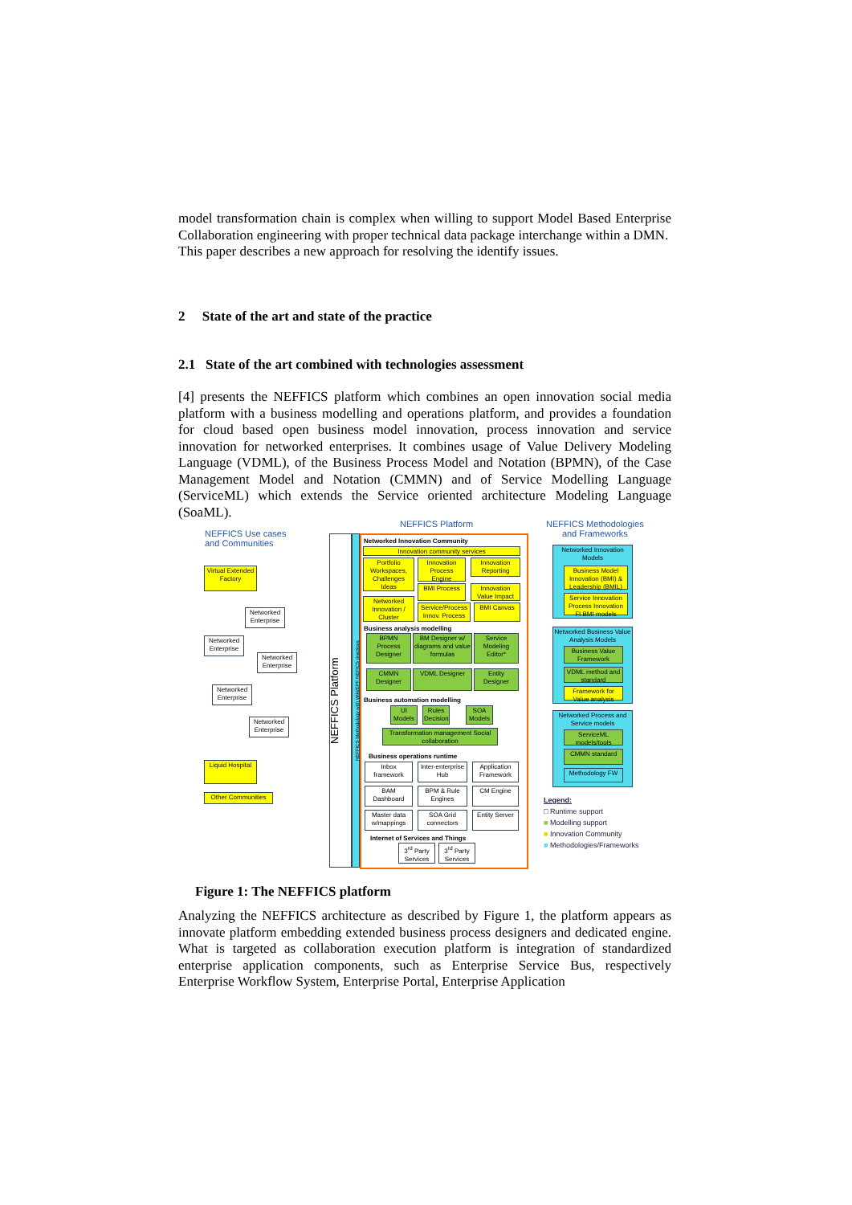model transformation chain is complex when willing to support Model Based Enterprise Collaboration engineering with proper technical data package interchange within a DMN.
This paper describes a new approach for resolving the identify issues.
2 State of the art and state of the practice
2.1 State of the art combined with technologies assessment
[4] presents the NEFFICS platform which combines an open innovation social media platform with a business modelling and operations platform, and provides a foundation for cloud based open business model innovation, process innovation and service innovation for networked enterprises. It combines usage of Value Delivery Modeling Language (VDML), of the Business Process Model and Notation (BPMN), of the Case Management Model and Notation (CMMN) and of Service Modelling Language (ServiceML) which extends the Service oriented architecture Modeling Language (SoaML).
NEFFICS Use cases
and Communities
NEFFICS Platform
NEFFICS Methodologies
and Frameworks
Virtual Extended Factory
Networked Enterprise
Networked Enterprise
Networked Enterprise
Networked Enterprise
Networked Enterprise
Liquid Hospital
Other Communities
NEFFICS Platform
NEFFICS Methodology with Wiki/EPF NEFICS practices
Networked Innovation Community
Innovation community services
Portfolio Workspaces, Challenges Ideas
Innovation Process Engine
Innovation Reporting
BMI Process
Innovation Value Impact
Networked Innovation / Cluster
Service/Process Innov. Process
BMI Canvas
Business analysis modelling
BPMN Process Designer
BM Designer w/ diagrams and value formulas
Service Modeling Editor*
CMMN Designer
VDML Designer
Entity Designer
Business automation modelling
UI Models
Rules Decision
SOA Models
Transformation management Social collaboration
Business operations runtime
Inbox framework
Inter-enterprise Hub
Application Framework
BAM Dashboard
BPM & Rule Engines
CM Engine
Master data w/mappings
SOA Grid connectors
Entity Server
Internet of Services and Things
3<sup>rd</sup> Party Services
3<sup>rd</sup> Party Services
Networked Innovation Models
Business Model Innovation (BMI) & Leadership (BMIL)
Service Innovation Process Innovation FI BMI models
Networked Business Value Analysis Models
Business Value Framework
VDML method and standard
Framework for Value analysis
Networked Process and Service models
ServiceML models/tools
CMMN standard
Methodology FW
Legend:
□ Runtime support
■ Modelling support
■ Innovation Community
■ Methodologies/Frameworks
Figure 1: The NEFFICS platform
Analyzing the NEFFICS architecture as described by Figure 1, the platform appears as innovate platform embedding extended business process designers and dedicated engine. What is targeted as collaboration execution platform is integration of standardized enterprise application components, such as Enterprise Service Bus, respectively Enterprise Workflow System, Enterprise Portal, Enterprise Application